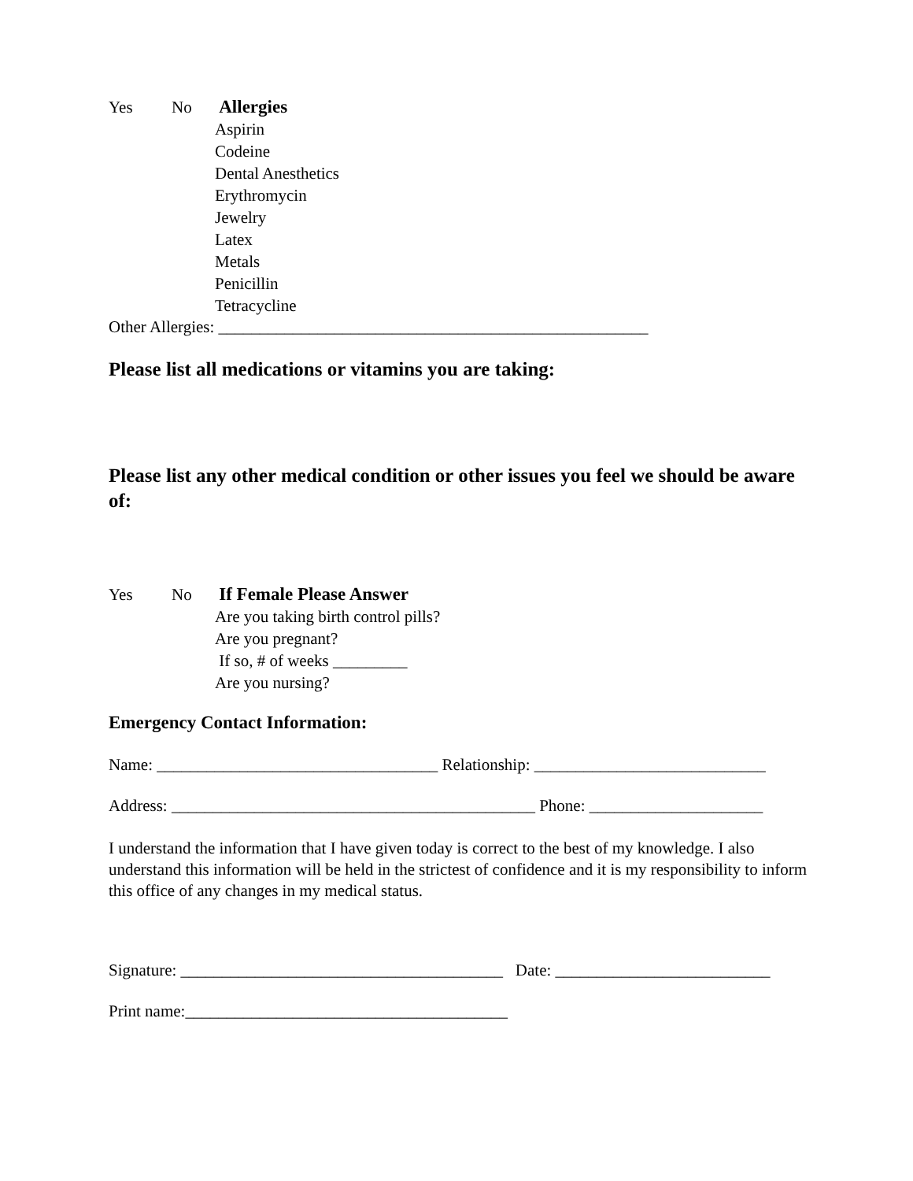Yes No Allergies
Aspirin
Codeine
Dental Anesthetics
Erythromycin
Jewelry
Latex
Metals
Penicillin
Tetracycline
Other Allergies: ____________________________________________________
Please list all medications or vitamins you are taking:
Please list any other medical condition or other issues you feel we should be aware of:
Yes No If Female Please Answer
Are you taking birth control pills?
Are you pregnant?
If so, # of weeks _________
Are you nursing?
Emergency Contact Information:
Name: __________________________________ Relationship: ____________________________
Address: ____________________________________________ Phone: _____________________
I understand the information that I have given today is correct to the best of my knowledge. I also understand this information will be held in the strictest of confidence and it is my responsibility to inform this office of any changes in my medical status.
Signature: _______________________________________ Date: __________________________
Print name:_______________________________________